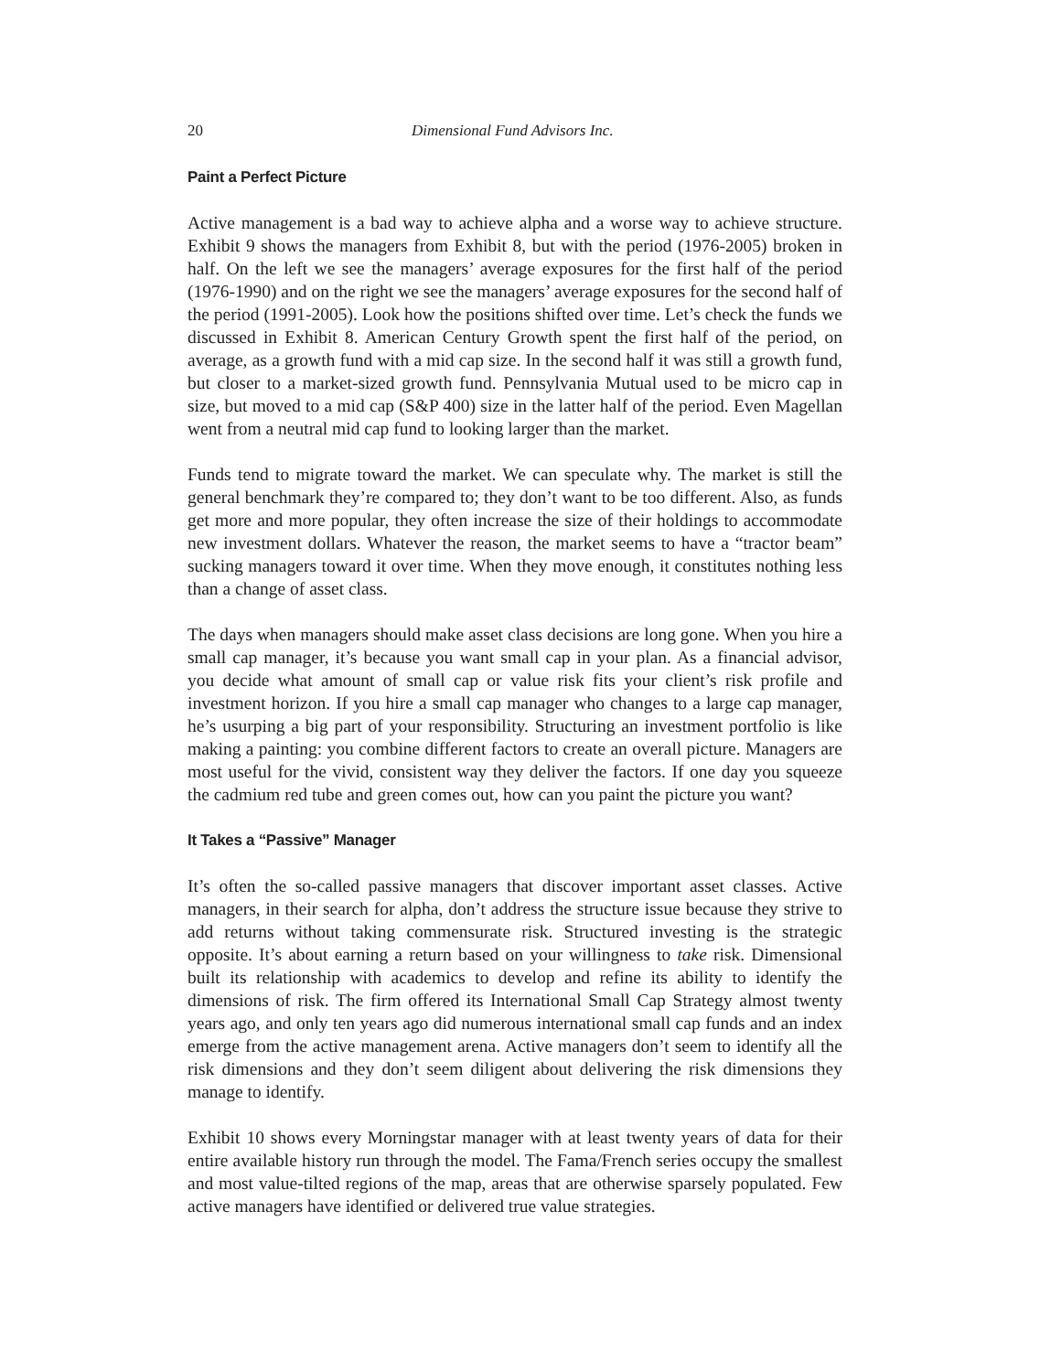20 Dimensional Fund Advisors Inc.
Paint a Perfect Picture
Active management is a bad way to achieve alpha and a worse way to achieve structure. Exhibit 9 shows the managers from Exhibit 8, but with the period (1976-2005) broken in half. On the left we see the managers’ average exposures for the first half of the period (1976-1990) and on the right we see the managers’ average exposures for the second half of the period (1991-2005). Look how the positions shifted over time. Let’s check the funds we discussed in Exhibit 8. American Century Growth spent the first half of the period, on average, as a growth fund with a mid cap size. In the second half it was still a growth fund, but closer to a market-sized growth fund. Pennsylvania Mutual used to be micro cap in size, but moved to a mid cap (S&P 400) size in the latter half of the period. Even Magellan went from a neutral mid cap fund to looking larger than the market.
Funds tend to migrate toward the market. We can speculate why. The market is still the general benchmark they’re compared to; they don’t want to be too different. Also, as funds get more and more popular, they often increase the size of their holdings to accommodate new investment dollars. Whatever the reason, the market seems to have a “tractor beam” sucking managers toward it over time. When they move enough, it constitutes nothing less than a change of asset class.
The days when managers should make asset class decisions are long gone. When you hire a small cap manager, it’s because you want small cap in your plan. As a financial advisor, you decide what amount of small cap or value risk fits your client’s risk profile and investment horizon. If you hire a small cap manager who changes to a large cap manager, he’s usurping a big part of your responsibility. Structuring an investment portfolio is like making a painting: you combine different factors to create an overall picture. Managers are most useful for the vivid, consistent way they deliver the factors. If one day you squeeze the cadmium red tube and green comes out, how can you paint the picture you want?
It Takes a “Passive” Manager
It’s often the so-called passive managers that discover important asset classes. Active managers, in their search for alpha, don’t address the structure issue because they strive to add returns without taking commensurate risk. Structured investing is the strategic opposite. It’s about earning a return based on your willingness to take risk. Dimensional built its relationship with academics to develop and refine its ability to identify the dimensions of risk. The firm offered its International Small Cap Strategy almost twenty years ago, and only ten years ago did numerous international small cap funds and an index emerge from the active management arena. Active managers don’t seem to identify all the risk dimensions and they don’t seem diligent about delivering the risk dimensions they manage to identify.
Exhibit 10 shows every Morningstar manager with at least twenty years of data for their entire available history run through the model. The Fama/French series occupy the smallest and most value-tilted regions of the map, areas that are otherwise sparsely populated. Few active managers have identified or delivered true value strategies.